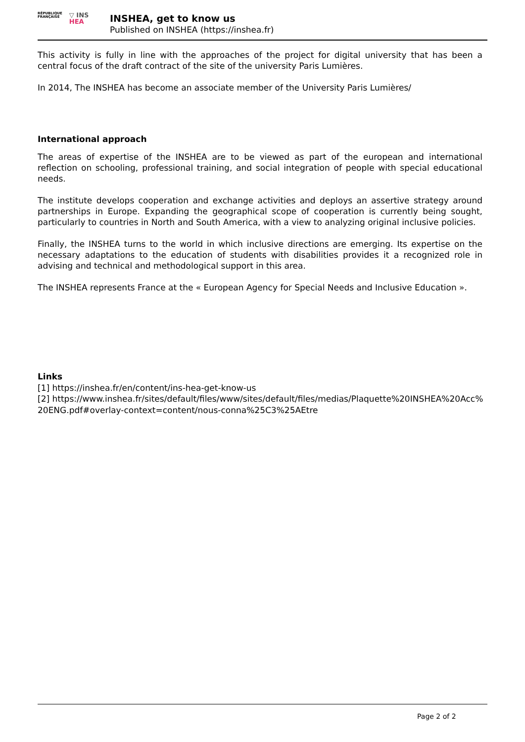RÉPUBLIQUE
FRANÇAISE
▽ INS
HEA
INSHEA, get to know us
Published on INSHEA (https://inshea.fr)
This activity is fully in line with the approaches of the project for digital university that has been a central focus of the draft contract of the site of the university Paris Lumières.
In 2014, The INSHEA has become an associate member of the University Paris Lumières/
International approach
The areas of expertise of the INSHEA are to be viewed as part of the european and international reflection on schooling, professional training, and social integration of people with special educational needs.
The institute develops cooperation and exchange activities and deploys an assertive strategy around partnerships in Europe. Expanding the geographical scope of cooperation is currently being sought, particularly to countries in North and South America, with a view to analyzing original inclusive policies.
Finally, the INSHEA turns to the world in which inclusive directions are emerging. Its expertise on the necessary adaptations to the education of students with disabilities provides it a recognized role in advising and technical and methodological support in this area.
The INSHEA represents France at the « European Agency for Special Needs and Inclusive Education ».
Links
[1] https://inshea.fr/en/content/ins-hea-get-know-us
[2] https://www.inshea.fr/sites/default/files/www/sites/default/files/medias/Plaquette%20INSHEA%20Acc%20ENG.pdf#overlay-context=content/nous-conna%25C3%25AEtre
Page 2 of 2